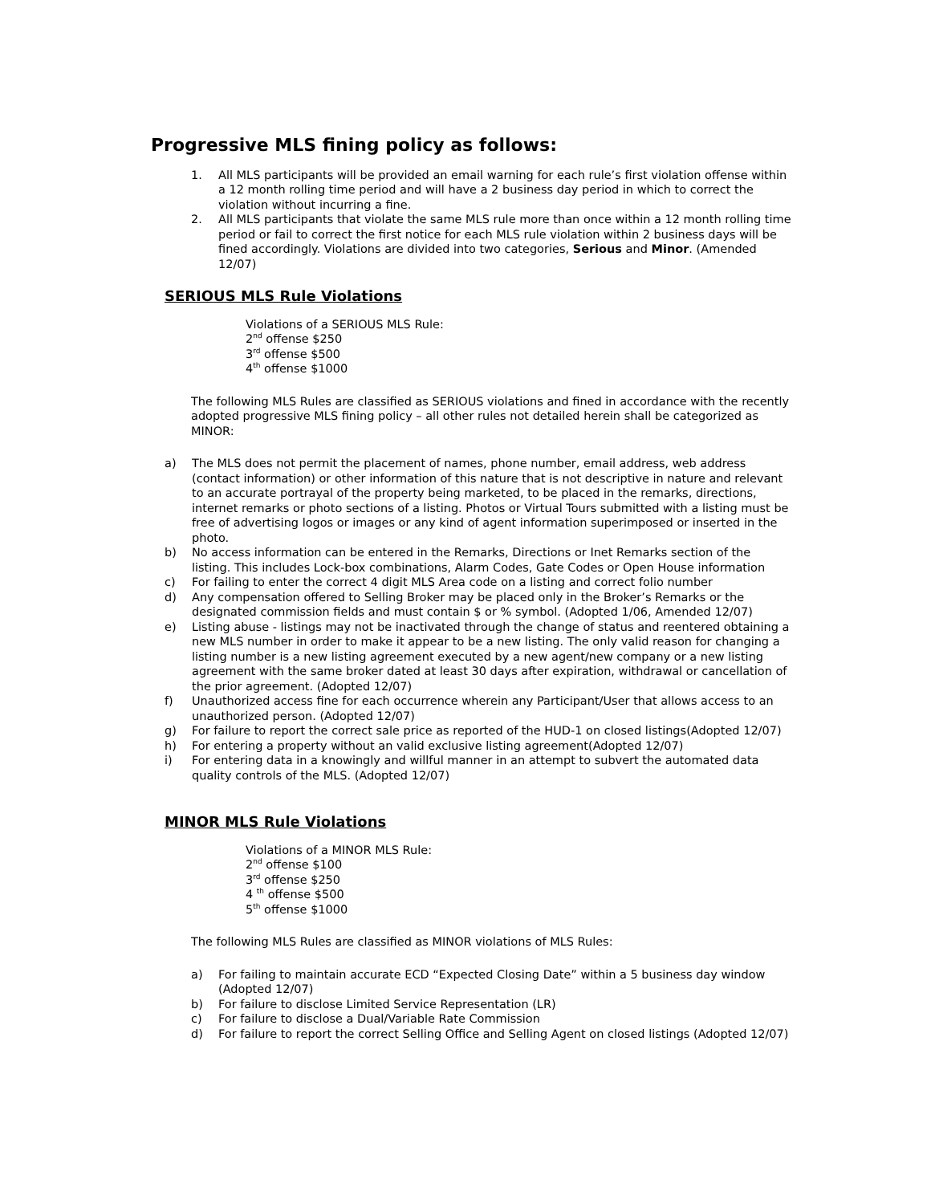Progressive MLS fining policy as follows:
1. All MLS participants will be provided an email warning for each rule’s first violation offense within a 12 month rolling time period and will have a 2 business day period in which to correct the violation without incurring a fine.
2. All MLS participants that violate the same MLS rule more than once within a 12 month rolling time period or fail to correct the first notice for each MLS rule violation within 2 business days will be fined accordingly. Violations are divided into two categories, Serious and Minor. (Amended 12/07)
SERIOUS MLS Rule Violations
Violations of a SERIOUS MLS Rule:
2<sup>nd</sup> offense $250
3<sup>rd</sup> offense $500
4<sup>th</sup> offense $1000
The following MLS Rules are classified as SERIOUS violations and fined in accordance with the recently adopted progressive MLS fining policy – all other rules not detailed herein shall be categorized as MINOR:
a) The MLS does not permit the placement of names, phone number, email address, web address (contact information) or other information of this nature that is not descriptive in nature and relevant to an accurate portrayal of the property being marketed, to be placed in the remarks, directions, internet remarks or photo sections of a listing. Photos or Virtual Tours submitted with a listing must be free of advertising logos or images or any kind of agent information superimposed or inserted in the photo.
b) No access information can be entered in the Remarks, Directions or Inet Remarks section of the listing. This includes Lock-box combinations, Alarm Codes, Gate Codes or Open House information
c) For failing to enter the correct 4 digit MLS Area code on a listing and correct folio number
d) Any compensation offered to Selling Broker may be placed only in the Broker’s Remarks or the designated commission fields and must contain $ or % symbol. (Adopted 1/06, Amended 12/07)
e) Listing abuse - listings may not be inactivated through the change of status and reentered obtaining a new MLS number in order to make it appear to be a new listing. The only valid reason for changing a listing number is a new listing agreement executed by a new agent/new company or a new listing agreement with the same broker dated at least 30 days after expiration, withdrawal or cancellation of the prior agreement. (Adopted 12/07)
f) Unauthorized access fine for each occurrence wherein any Participant/User that allows access to an unauthorized person. (Adopted 12/07)
g) For failure to report the correct sale price as reported of the HUD-1 on closed listings(Adopted 12/07)
h) For entering a property without an valid exclusive listing agreement(Adopted 12/07)
i) For entering data in a knowingly and willful manner in an attempt to subvert the automated data quality controls of the MLS. (Adopted 12/07)
MINOR MLS Rule Violations
Violations of a MINOR MLS Rule:
2<sup>nd</sup> offense $100
3<sup>rd</sup> offense $250
4 <sup>th</sup> offense $500
5<sup>th</sup> offense $1000
The following MLS Rules are classified as MINOR violations of MLS Rules:
a) For failing to maintain accurate ECD “Expected Closing Date” within a 5 business day window (Adopted 12/07)
b) For failure to disclose Limited Service Representation (LR)
c) For failure to disclose a Dual/Variable Rate Commission
d) For failure to report the correct Selling Office and Selling Agent on closed listings (Adopted 12/07)